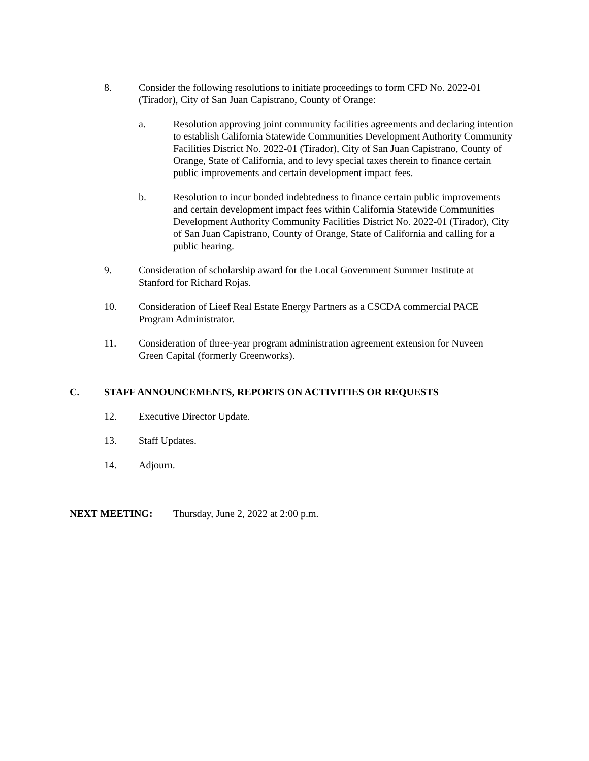8. Consider the following resolutions to initiate proceedings to form CFD No. 2022-01 (Tirador), City of San Juan Capistrano, County of Orange:
a. Resolution approving joint community facilities agreements and declaring intention to establish California Statewide Communities Development Authority Community Facilities District No. 2022-01 (Tirador), City of San Juan Capistrano, County of Orange, State of California, and to levy special taxes therein to finance certain public improvements and certain development impact fees.
b. Resolution to incur bonded indebtedness to finance certain public improvements and certain development impact fees within California Statewide Communities Development Authority Community Facilities District No. 2022-01 (Tirador), City of San Juan Capistrano, County of Orange, State of California and calling for a public hearing.
9. Consideration of scholarship award for the Local Government Summer Institute at Stanford for Richard Rojas.
10. Consideration of Lieef Real Estate Energy Partners as a CSCDA commercial PACE Program Administrator.
11. Consideration of three-year program administration agreement extension for Nuveen Green Capital (formerly Greenworks).
C. STAFF ANNOUNCEMENTS, REPORTS ON ACTIVITIES OR REQUESTS
12. Executive Director Update.
13. Staff Updates.
14. Adjourn.
NEXT MEETING: Thursday, June 2, 2022 at 2:00 p.m.